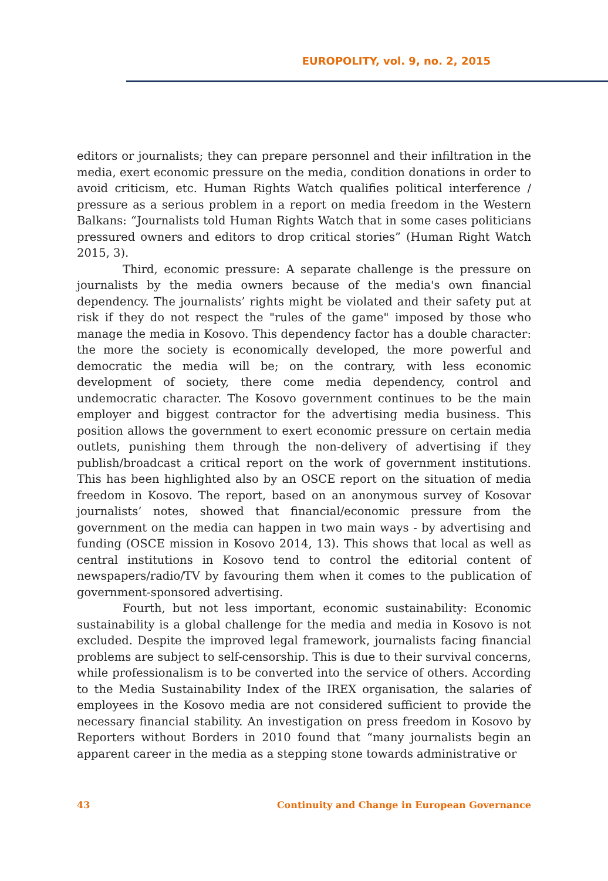EUROPOLITY, vol. 9, no. 2, 2015
editors or journalists; they can prepare personnel and their infiltration in the media, exert economic pressure on the media, condition donations in order to avoid criticism, etc. Human Rights Watch qualifies political interference / pressure as a serious problem in a report on media freedom in the Western Balkans: “Journalists told Human Rights Watch that in some cases politicians pressured owners and editors to drop critical stories” (Human Right Watch 2015, 3).
Third, economic pressure: A separate challenge is the pressure on journalists by the media owners because of the media's own financial dependency. The journalists’ rights might be violated and their safety put at risk if they do not respect the "rules of the game" imposed by those who manage the media in Kosovo. This dependency factor has a double character: the more the society is economically developed, the more powerful and democratic the media will be; on the contrary, with less economic development of society, there come media dependency, control and undemocratic character. The Kosovo government continues to be the main employer and biggest contractor for the advertising media business. This position allows the government to exert economic pressure on certain media outlets, punishing them through the non-delivery of advertising if they publish/broadcast a critical report on the work of government institutions. This has been highlighted also by an OSCE report on the situation of media freedom in Kosovo. The report, based on an anonymous survey of Kosovar journalists’ notes, showed that financial/economic pressure from the government on the media can happen in two main ways - by advertising and funding (OSCE mission in Kosovo 2014, 13). This shows that local as well as central institutions in Kosovo tend to control the editorial content of newspapers/radio/TV by favouring them when it comes to the publication of government-sponsored advertising.
Fourth, but not less important, economic sustainability: Economic sustainability is a global challenge for the media and media in Kosovo is not excluded. Despite the improved legal framework, journalists facing financial problems are subject to self-censorship. This is due to their survival concerns, while professionalism is to be converted into the service of others. According to the Media Sustainability Index of the IREX organisation, the salaries of employees in the Kosovo media are not considered sufficient to provide the necessary financial stability. An investigation on press freedom in Kosovo by Reporters without Borders in 2010 found that “many journalists begin an apparent career in the media as a stepping stone towards administrative or
43 Continuity and Change in European Governance